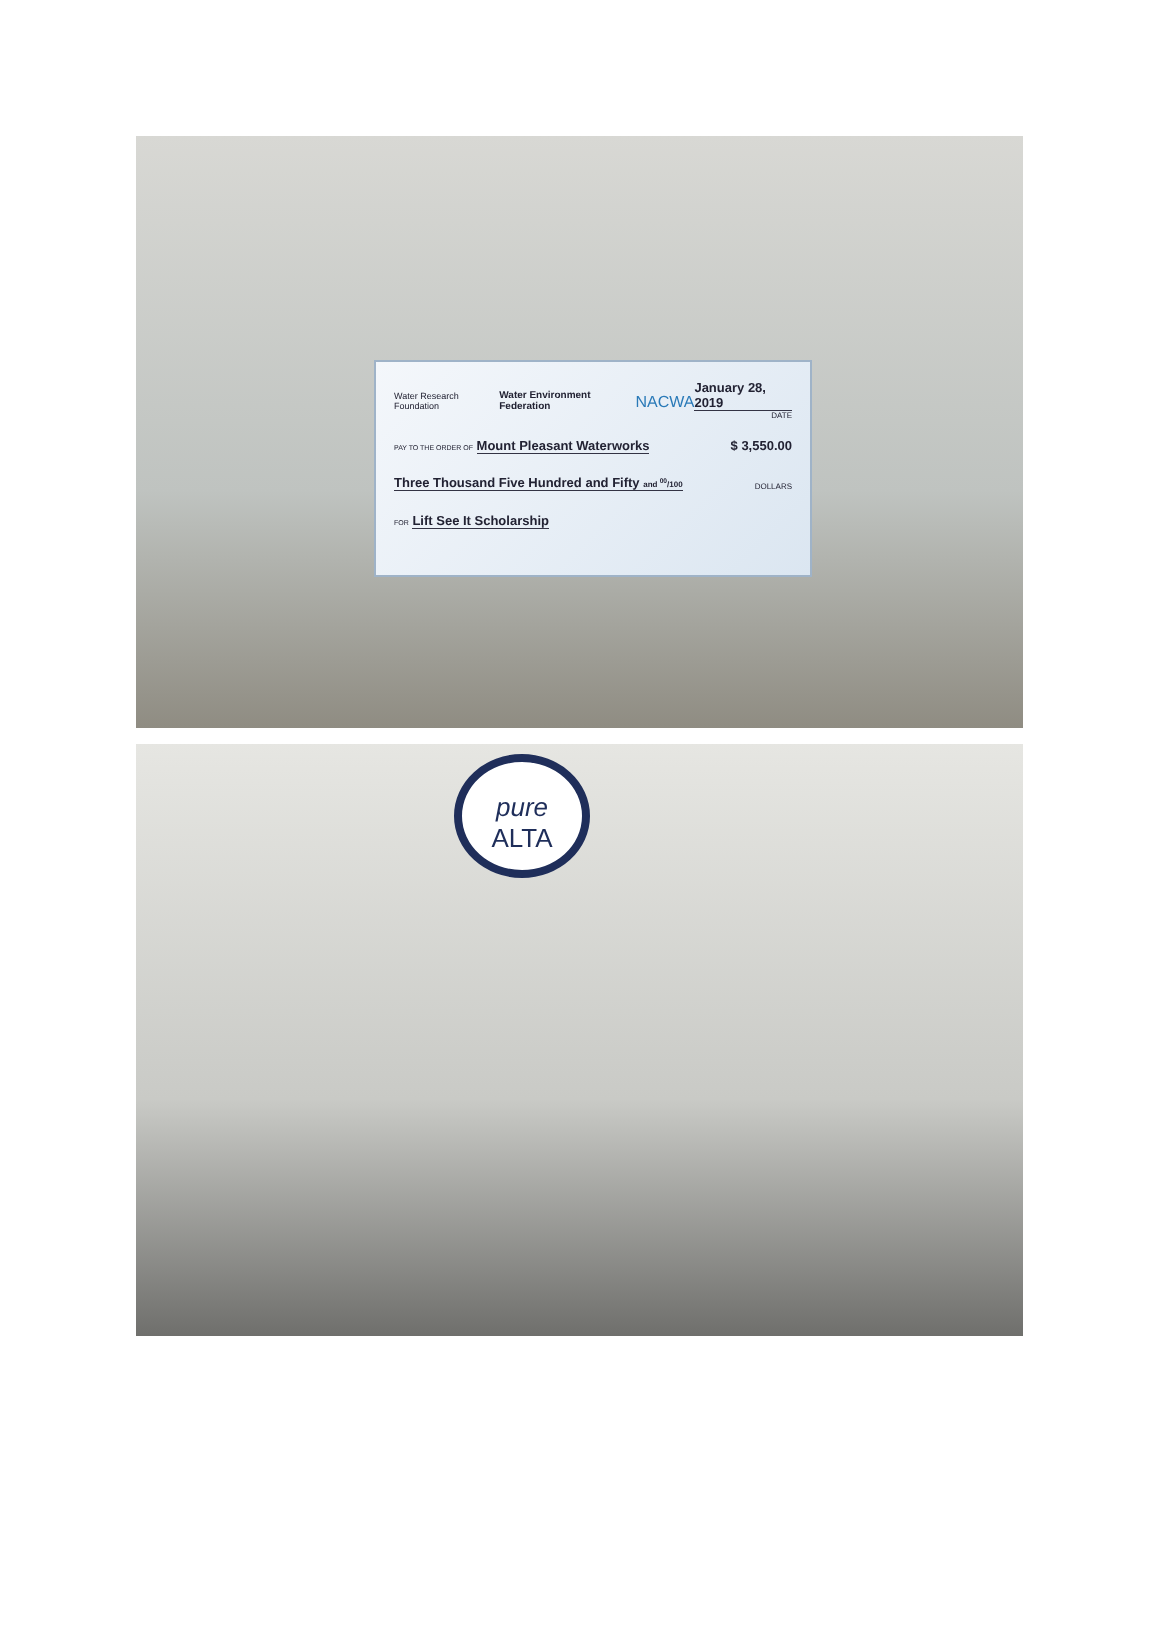Water Research Foundation Water Environment Federation NACWA January 28, 2019
DATE
PAY TO THE ORDER OF Mount Pleasant Waterworks $ 3,550.00
Three Thousand Five Hundred and Fifty and <sup>00</sup>/100 DOLLARS
FOR Lift See It Scholarship
pure
ALTA